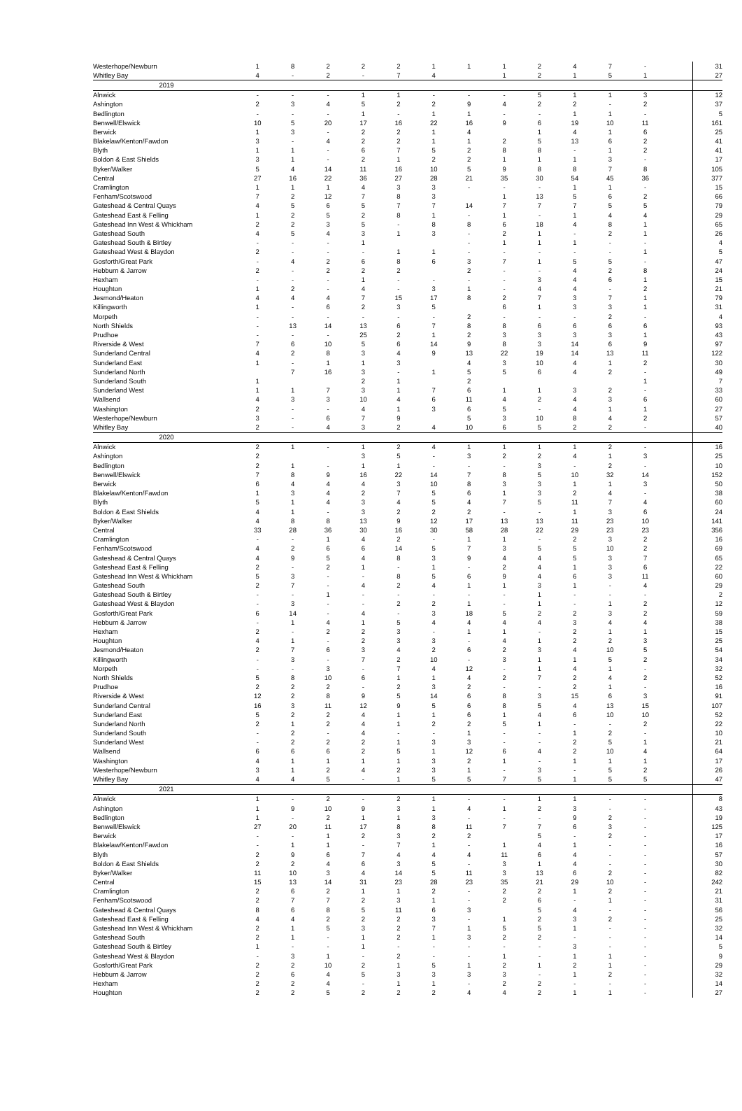| Westerhope/Newburn | 1 | 8 | 2 | 2 | 2 | 1 | 1 | 1 | 2 | 4 | 7 | - | | 31 |
| Whitley Bay | 4 | - | 2 | - | 7 | 4 | | 1 | 2 | 1 | 5 | 1 | | 27 |
| 2019 | | | | | | | | | | | | | | |
| Alnwick | - | - | - | 1 | 1 | - | - | - | 5 | 1 | 1 | 3 | | 12 |
| Ashington | 2 | 3 | 4 | 5 | 2 | 2 | 9 | 4 | 2 | 2 | - | 2 | | 37 |
| Bedlington | - | - | - | 1 | - | 1 | 1 | - | - | 1 | 1 | - | | 5 |
| Benwell/Elswick | 10 | 5 | 20 | 17 | 16 | 22 | 16 | 9 | 6 | 19 | 10 | 11 | | 161 |
| Berwick | 1 | 3 | - | 2 | 2 | 1 | 4 | | 1 | 4 | 1 | 6 | | 25 |
| Blakelaw/Kenton/Fawdon | 3 | - | 4 | 2 | 2 | 1 | 1 | 2 | 5 | 13 | 6 | 2 | | 41 |
| Blyth | 1 | 1 | - | 6 | 7 | 5 | 2 | 8 | 8 | - | 1 | 2 | | 41 |
| Boldon & East Shields | 3 | 1 | - | 2 | 1 | 2 | 2 | 1 | 1 | 1 | 3 | - | | 17 |
| Byker/Walker | 5 | 4 | 14 | 11 | 16 | 10 | 5 | 9 | 8 | 8 | 7 | 8 | | 105 |
| Central | 27 | 16 | 22 | 36 | 27 | 28 | 21 | 35 | 30 | 54 | 45 | 36 | | 377 |
| Cramlington | 1 | 1 | 1 | 4 | 3 | 3 | - | - | - | 1 | 1 | - | | 15 |
| Fenham/Scotswood | 7 | 2 | 12 | 7 | 8 | 3 | | 1 | 13 | 5 | 6 | 2 | | 66 |
| Gateshead & Central Quays | 4 | 5 | 6 | 5 | 7 | 7 | 14 | 7 | 7 | 7 | 5 | 5 | | 79 |
| Gateshead East & Felling | 1 | 2 | 5 | 2 | 8 | 1 | - | 1 | - | 1 | 4 | 4 | | 29 |
| Gateshead Inn West & Whickham | 2 | 2 | 3 | 5 | - | 8 | 8 | 6 | 18 | 4 | 8 | 1 | | 65 |
| Gateshead South | 4 | 5 | 4 | 3 | 1 | 3 | - | 2 | 1 | - | 2 | 1 | | 26 |
| Gateshead South & Birtley | - | - | - | 1 | | | - | 1 | 1 | 1 | - | - | | 4 |
| Gateshead West & Blaydon | 2 | - | - | - | 1 | 1 | - | - | - | - | - | 1 | | 5 |
| Gosforth/Great Park | - | 4 | 2 | 6 | 8 | 6 | 3 | 7 | 1 | 5 | 5 | - | | 47 |
| Hebburn & Jarrow | 2 | - | 2 | 2 | 2 | | 2 | - | - | 4 | 2 | 8 | | 24 |
| Hexham | - | - | - | 1 | - | - | - | - | 3 | 4 | 6 | 1 | | 15 |
| Houghton | 1 | 2 | - | 4 | - | 3 | 1 | - | 4 | 4 | - | 2 | | 21 |
| Jesmond/Heaton | 4 | 4 | 4 | 7 | 15 | 17 | 8 | 2 | 7 | 3 | 7 | 1 | | 79 |
| Killingworth | 1 | - | 6 | 2 | 3 | 5 | | 6 | 1 | 3 | 3 | 1 | | 31 |
| Morpeth | - | - | - | - | - | - | 2 | - | - | - | 2 | - | | 4 |
| North Shields | - | 13 | 14 | 13 | 6 | 7 | 8 | 8 | 6 | 6 | 6 | 6 | | 93 |
| Prudhoe | - | - | - | 25 | 2 | 1 | 2 | 3 | 3 | 3 | 3 | 1 | | 43 |
| Riverside & West | 7 | 6 | 10 | 5 | 6 | 14 | 9 | 8 | 3 | 14 | 6 | 9 | | 97 |
| Sunderland Central | 4 | 2 | 8 | 3 | 4 | 9 | 13 | 22 | 19 | 14 | 13 | 11 | | 122 |
| Sunderland East | 1 | - | 1 | 1 | 3 | | 4 | 3 | 10 | 4 | 1 | 2 | | 30 |
| Sunderland North | | 7 | 16 | 3 | - | 1 | 5 | 5 | 6 | 4 | 2 | - | | 49 |
| Sunderland South | 1 | | | 2 | 1 | | 2 | | | | | 1 | | 7 |
| Sunderland West | 1 | 1 | 7 | 3 | 1 | 7 | 6 | 1 | 1 | 3 | 2 | - | | 33 |
| Wallsend | 4 | 3 | 3 | 10 | 4 | 6 | 11 | 4 | 2 | 4 | 3 | 6 | | 60 |
| Washington | 2 | - | - | 4 | 1 | 3 | 6 | 5 | - | 4 | 1 | 1 | | 27 |
| Westerhope/Newburn | 3 | - | 6 | 7 | 9 | | 5 | 3 | 10 | 8 | 4 | 2 | | 57 |
| Whitley Bay | 2 | - | 4 | 3 | 2 | 4 | 10 | 6 | 5 | 2 | 2 | - | | 40 |
| 2020 | | | | | | | | | | | | | | |
| Alnwick | 2 | 1 | - | 1 | 2 | 4 | 1 | 1 | 1 | 1 | 2 | - | | 16 |
| Ashington | 2 | | | 3 | 5 | - | 3 | 2 | 2 | 4 | 1 | 3 | | 25 |
| Bedlington | 2 | 1 | - | 1 | 1 | - | - | - | 3 | - | 2 | - | | 10 |
| Benwell/Elswick | 7 | 8 | 9 | 16 | 22 | 14 | 7 | 8 | 5 | 10 | 32 | 14 | | 152 |
| Berwick | 6 | 4 | 4 | 4 | 3 | 10 | 8 | 3 | 3 | 1 | 1 | 3 | | 50 |
| Blakelaw/Kenton/Fawdon | 1 | 3 | 4 | 2 | 7 | 5 | 6 | 1 | 3 | 2 | 4 | - | | 38 |
| Blyth | 5 | 1 | 4 | 3 | 4 | 5 | 4 | 7 | 5 | 11 | 7 | 4 | | 60 |
| Boldon & East Shields | 4 | 1 | - | 3 | 2 | 2 | 2 | - | - | 1 | 3 | 6 | | 24 |
| Byker/Walker | 4 | 8 | 8 | 13 | 9 | 12 | 17 | 13 | 13 | 11 | 23 | 10 | | 141 |
| Central | 33 | 28 | 36 | 30 | 16 | 30 | 58 | 28 | 22 | 29 | 23 | 23 | | 356 |
| Cramlington | - | - | 1 | 4 | 2 | - | 1 | 1 | - | 2 | 3 | 2 | | 16 |
| Fenham/Scotswood | 4 | 2 | 6 | 6 | 14 | 5 | 7 | 3 | 5 | 5 | 10 | 2 | | 69 |
| Gateshead & Central Quays | 4 | 9 | 5 | 4 | 8 | 3 | 9 | 4 | 4 | 5 | 3 | 7 | | 65 |
| Gateshead East & Felling | 2 | - | 2 | 1 | - | 1 | - | 2 | 4 | 1 | 3 | 6 | | 22 |
| Gateshead Inn West & Whickham | 5 | 3 | - | - | 8 | 5 | 6 | 9 | 4 | 6 | 3 | 11 | | 60 |
| Gateshead South | 2 | 7 | - | 4 | 2 | 4 | 1 | 1 | 3 | 1 | - | 4 | | 29 |
| Gateshead South & Birtley | - | - | 1 | - | - | - | - | - | 1 | - | - | - | | 2 |
| Gateshead West & Blaydon | - | 3 | - | - | 2 | 2 | 1 | - | 1 | - | 1 | 2 | | 12 |
| Gosforth/Great Park | 6 | 14 | - | 4 | - | 3 | 18 | 5 | 2 | 2 | 3 | 2 | | 59 |
| Hebburn & Jarrow | - | 1 | 4 | 1 | 5 | 4 | 4 | 4 | 4 | 3 | 4 | 4 | | 38 |
| Hexham | 2 | - | 2 | 2 | 3 | - | 1 | 1 | - | 2 | 1 | 1 | | 15 |
| Houghton | 4 | 1 | - | 2 | 3 | 3 | - | 4 | 1 | 2 | 2 | 3 | | 25 |
| Jesmond/Heaton | 2 | 7 | 6 | 3 | 4 | 2 | 6 | 2 | 3 | 4 | 10 | 5 | | 54 |
| Killingworth | - | 3 | - | 7 | 2 | 10 | - | 3 | 1 | 1 | 5 | 2 | | 34 |
| Morpeth | - | - | 3 | - | 7 | 4 | 12 | - | 1 | 4 | 1 | - | | 32 |
| North Shields | 5 | 8 | 10 | 6 | 1 | 1 | 4 | 2 | 7 | 2 | 4 | 2 | | 52 |
| Prudhoe | 2 | 2 | 2 | - | 2 | 3 | 2 | - | - | 2 | 1 | - | | 16 |
| Riverside & West | 12 | 2 | 8 | 9 | 5 | 14 | 6 | 8 | 3 | 15 | 6 | 3 | | 91 |
| Sunderland Central | 16 | 3 | 11 | 12 | 9 | 5 | 6 | 8 | 5 | 4 | 13 | 15 | | 107 |
| Sunderland East | 5 | 2 | 2 | 4 | 1 | 1 | 6 | 1 | 4 | 6 | 10 | 10 | | 52 |
| Sunderland North | 2 | 1 | 2 | 4 | 1 | 2 | 2 | 5 | 1 | - | - | 2 | | 22 |
| Sunderland South | - | 2 | - | 4 | - | - | 1 | - | - | 1 | 2 | - | | 10 |
| Sunderland West | - | 2 | 2 | 2 | 1 | 3 | 3 | - | - | 2 | 5 | 1 | | 21 |
| Wallsend | 6 | 6 | 6 | 2 | 5 | 1 | 12 | 6 | 4 | 2 | 10 | 4 | | 64 |
| Washington | 4 | 1 | 1 | 1 | 1 | 3 | 2 | 1 | - | 1 | 1 | 1 | | 17 |
| Westerhope/Newburn | 3 | 1 | 2 | 4 | 2 | 3 | 1 | - | 3 | - | 5 | 2 | | 26 |
| Whitley Bay | 4 | 4 | 5 | - | 1 | 5 | 5 | 7 | 5 | 1 | 5 | 5 | | 47 |
| 2021 | | | | | | | | | | | | | | |
| Alnwick | 1 | - | 2 | - | 2 | 1 | - | - | 1 | 1 | - | - | | 8 |
| Ashington | 1 | 9 | 10 | 9 | 3 | 1 | 4 | 1 | 2 | 3 | - | - | | 43 |
| Bedlington | 1 | - | 2 | 1 | 1 | 3 | - | - | - | 9 | 2 | - | | 19 |
| Benwell/Elswick | 27 | 20 | 11 | 17 | 8 | 8 | 11 | 7 | 7 | 6 | 3 | - | | 125 |
| Berwick | - | - | 1 | 2 | 3 | 2 | 2 | | 5 | - | 2 | - | | 17 |
| Blakelaw/Kenton/Fawdon | - | 1 | 1 | - | 7 | 1 | - | 1 | 4 | 1 | - | - | | 16 |
| Blyth | 2 | 9 | 6 | 7 | 4 | 4 | 4 | 11 | 6 | 4 | - | - | | 57 |
| Boldon & East Shields | 2 | 2 | 4 | 6 | 3 | 5 | - | 3 | 1 | 4 | - | - | | 30 |
| Byker/Walker | 11 | 10 | 3 | 4 | 14 | 5 | 11 | 3 | 13 | 6 | 2 | - | | 82 |
| Central | 15 | 13 | 14 | 31 | 23 | 28 | 23 | 35 | 21 | 29 | 10 | - | | 242 |
| Cramlington | 2 | 6 | 2 | 1 | 1 | 2 | - | 2 | 2 | 1 | 2 | - | | 21 |
| Fenham/Scotswood | 2 | 7 | 7 | 2 | 3 | 1 | - | 2 | 6 | - | 1 | - | | 31 |
| Gateshead & Central Quays | 8 | 6 | 8 | 5 | 11 | 6 | 3 | | 5 | 4 | - | - | | 56 |
| Gateshead East & Felling | 4 | 4 | 2 | 2 | 2 | 3 | - | 1 | 2 | 3 | 2 | - | | 25 |
| Gateshead Inn West & Whickham | 2 | 1 | 5 | 3 | 2 | 7 | 1 | 5 | 5 | 1 | - | - | | 32 |
| Gateshead South | 2 | 1 | - | 1 | 2 | 1 | 3 | 2 | 2 | - | - | - | | 14 |
| Gateshead South & Birtley | 1 | - | - | 1 | - | - | - | - | - | 3 | - | - | | 5 |
| Gateshead West & Blaydon | - | 3 | 1 | - | 2 | - | - | 1 | - | 1 | 1 | - | | 9 |
| Gosforth/Great Park | 2 | 2 | 10 | 2 | 1 | 5 | 1 | 2 | 1 | 2 | 1 | - | | 29 |
| Hebburn & Jarrow | 2 | 6 | 4 | 5 | 3 | 3 | 3 | 3 | - | 1 | 2 | - | | 32 |
| Hexham | 2 | 2 | 4 | - | 1 | 1 | - | 2 | 2 | - | - | - | | 14 |
| Houghton | 2 | 2 | 5 | 2 | 2 | 2 | 4 | 4 | 2 | 1 | 1 | - | | 27 |